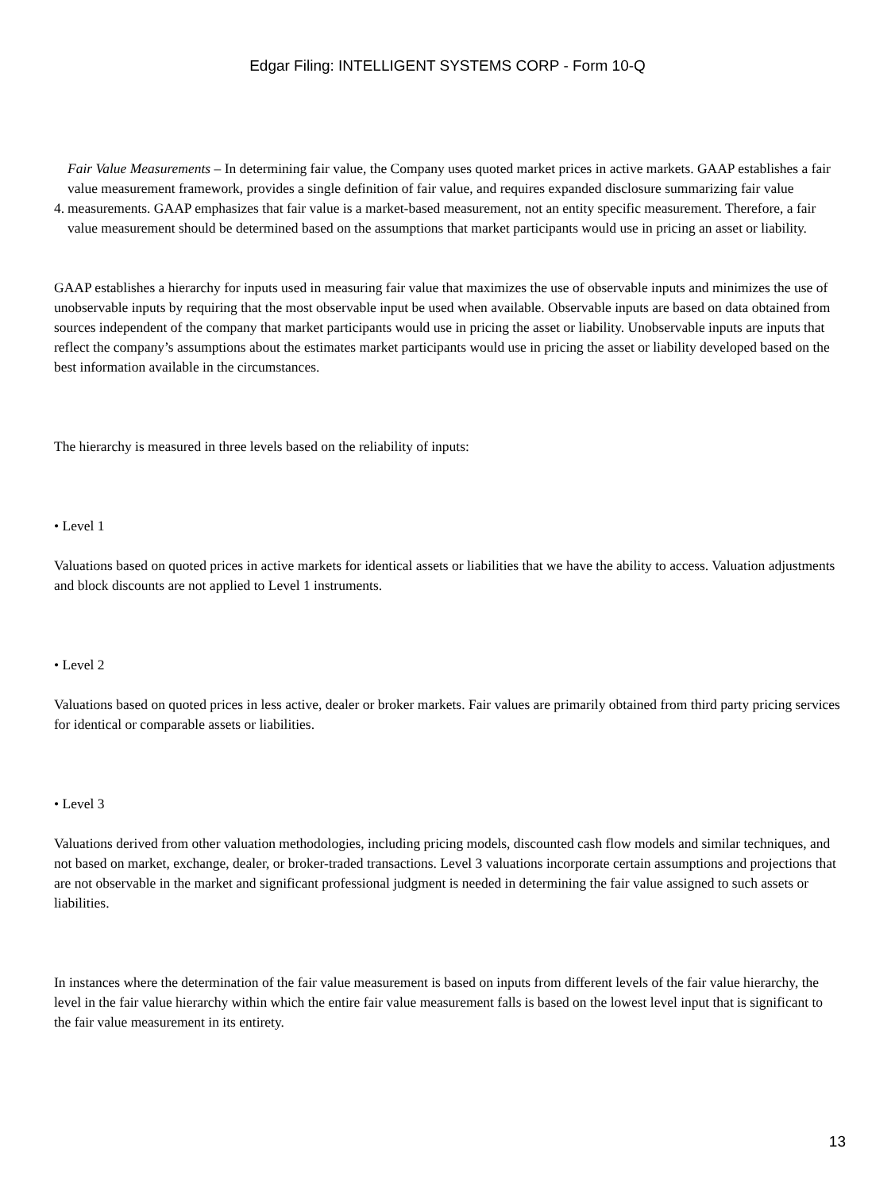Edgar Filing: INTELLIGENT SYSTEMS CORP - Form 10-Q
4.
Fair Value Measurements – In determining fair value, the Company uses quoted market prices in active markets. GAAP establishes a fair value measurement framework, provides a single definition of fair value, and requires expanded disclosure summarizing fair value measurements. GAAP emphasizes that fair value is a market-based measurement, not an entity specific measurement. Therefore, a fair value measurement should be determined based on the assumptions that market participants would use in pricing an asset or liability.
GAAP establishes a hierarchy for inputs used in measuring fair value that maximizes the use of observable inputs and minimizes the use of unobservable inputs by requiring that the most observable input be used when available. Observable inputs are based on data obtained from sources independent of the company that market participants would use in pricing the asset or liability. Unobservable inputs are inputs that reflect the company’s assumptions about the estimates market participants would use in pricing the asset or liability developed based on the best information available in the circumstances.
The hierarchy is measured in three levels based on the reliability of inputs:
• Level 1
Valuations based on quoted prices in active markets for identical assets or liabilities that we have the ability to access. Valuation adjustments and block discounts are not applied to Level 1 instruments.
• Level 2
Valuations based on quoted prices in less active, dealer or broker markets. Fair values are primarily obtained from third party pricing services for identical or comparable assets or liabilities.
• Level 3
Valuations derived from other valuation methodologies, including pricing models, discounted cash flow models and similar techniques, and not based on market, exchange, dealer, or broker-traded transactions. Level 3 valuations incorporate certain assumptions and projections that are not observable in the market and significant professional judgment is needed in determining the fair value assigned to such assets or liabilities.
In instances where the determination of the fair value measurement is based on inputs from different levels of the fair value hierarchy, the level in the fair value hierarchy within which the entire fair value measurement falls is based on the lowest level input that is significant to the fair value measurement in its entirety.
13